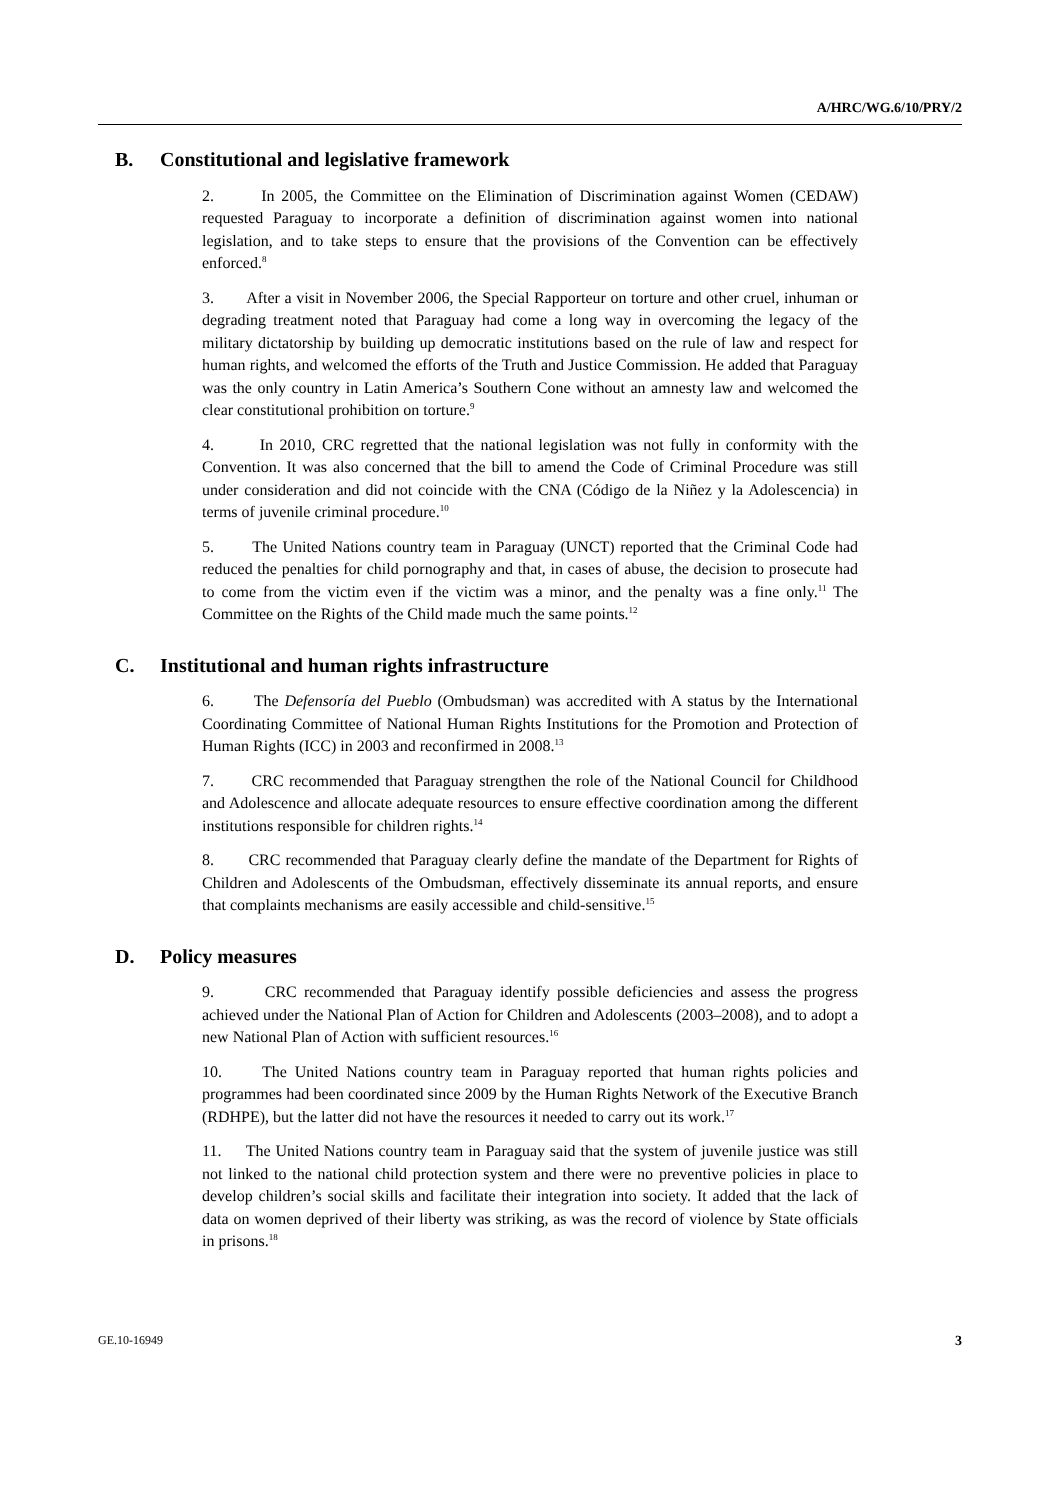A/HRC/WG.6/10/PRY/2
B. Constitutional and legislative framework
2. In 2005, the Committee on the Elimination of Discrimination against Women (CEDAW) requested Paraguay to incorporate a definition of discrimination against women into national legislation, and to take steps to ensure that the provisions of the Convention can be effectively enforced.<sup>8</sup>
3. After a visit in November 2006, the Special Rapporteur on torture and other cruel, inhuman or degrading treatment noted that Paraguay had come a long way in overcoming the legacy of the military dictatorship by building up democratic institutions based on the rule of law and respect for human rights, and welcomed the efforts of the Truth and Justice Commission. He added that Paraguay was the only country in Latin America’s Southern Cone without an amnesty law and welcomed the clear constitutional prohibition on torture.<sup>9</sup>
4. In 2010, CRC regretted that the national legislation was not fully in conformity with the Convention. It was also concerned that the bill to amend the Code of Criminal Procedure was still under consideration and did not coincide with the CNA (Código de la Niñez y la Adolescencia) in terms of juvenile criminal procedure.<sup>10</sup>
5. The United Nations country team in Paraguay (UNCT) reported that the Criminal Code had reduced the penalties for child pornography and that, in cases of abuse, the decision to prosecute had to come from the victim even if the victim was a minor, and the penalty was a fine only.<sup>11</sup> The Committee on the Rights of the Child made much the same points.<sup>12</sup>
C. Institutional and human rights infrastructure
6. The Defensoría del Pueblo (Ombudsman) was accredited with A status by the International Coordinating Committee of National Human Rights Institutions for the Promotion and Protection of Human Rights (ICC) in 2003 and reconfirmed in 2008.<sup>13</sup>
7. CRC recommended that Paraguay strengthen the role of the National Council for Childhood and Adolescence and allocate adequate resources to ensure effective coordination among the different institutions responsible for children rights.<sup>14</sup>
8. CRC recommended that Paraguay clearly define the mandate of the Department for Rights of Children and Adolescents of the Ombudsman, effectively disseminate its annual reports, and ensure that complaints mechanisms are easily accessible and child-sensitive.<sup>15</sup>
D. Policy measures
9. CRC recommended that Paraguay identify possible deficiencies and assess the progress achieved under the National Plan of Action for Children and Adolescents (2003–2008), and to adopt a new National Plan of Action with sufficient resources.<sup>16</sup>
10. The United Nations country team in Paraguay reported that human rights policies and programmes had been coordinated since 2009 by the Human Rights Network of the Executive Branch (RDHPE), but the latter did not have the resources it needed to carry out its work.<sup>17</sup>
11. The United Nations country team in Paraguay said that the system of juvenile justice was still not linked to the national child protection system and there were no preventive policies in place to develop children’s social skills and facilitate their integration into society. It added that the lack of data on women deprived of their liberty was striking, as was the record of violence by State officials in prisons.<sup>18</sup>
GE.10-16949 3